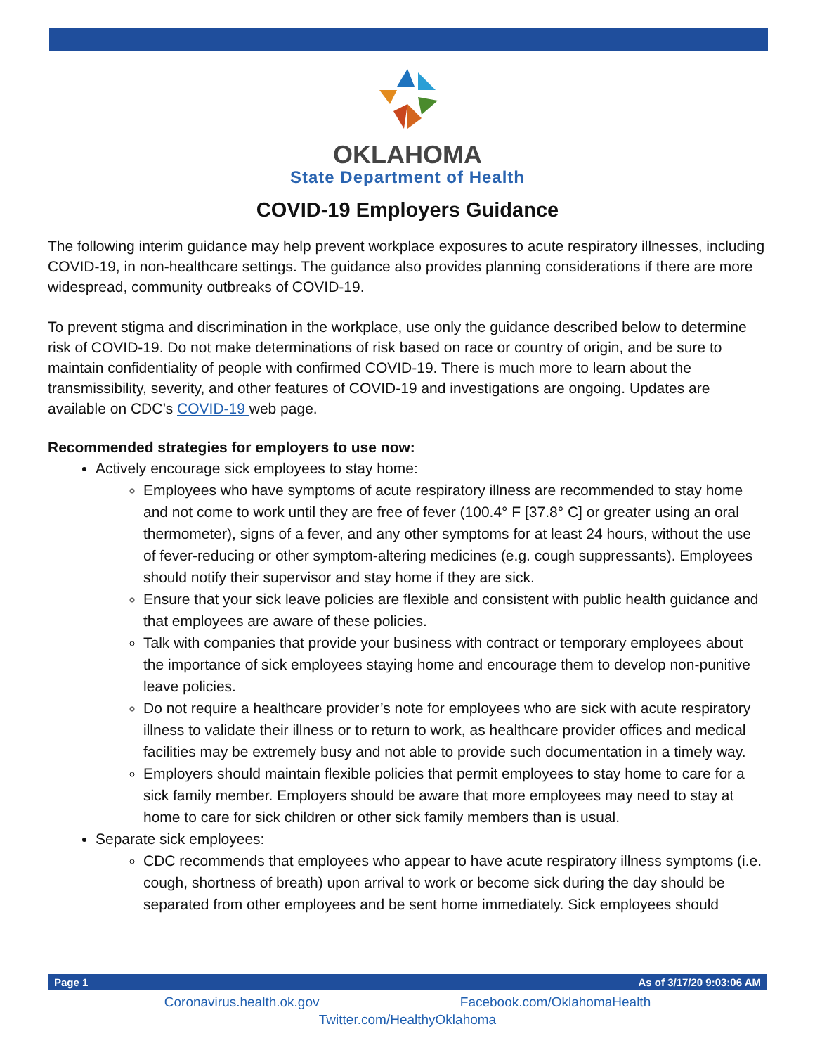OKLAHOMA
State Department of Health
COVID-19 Employers Guidance
The following interim guidance may help prevent workplace exposures to acute respiratory illnesses, including COVID-19, in non-healthcare settings. The guidance also provides planning considerations if there are more widespread, community outbreaks of COVID-19.
To prevent stigma and discrimination in the workplace, use only the guidance described below to determine risk of COVID-19. Do not make determinations of risk based on race or country of origin, and be sure to maintain confidentiality of people with confirmed COVID-19. There is much more to learn about the transmissibility, severity, and other features of COVID-19 and investigations are ongoing. Updates are available on CDC’s COVID-19 web page.
Recommended strategies for employers to use now:
Actively encourage sick employees to stay home:
Employees who have symptoms of acute respiratory illness are recommended to stay home and not come to work until they are free of fever (100.4° F [37.8° C] or greater using an oral thermometer), signs of a fever, and any other symptoms for at least 24 hours, without the use of fever-reducing or other symptom-altering medicines (e.g. cough suppressants). Employees should notify their supervisor and stay home if they are sick.
Ensure that your sick leave policies are flexible and consistent with public health guidance and that employees are aware of these policies.
Talk with companies that provide your business with contract or temporary employees about the importance of sick employees staying home and encourage them to develop non-punitive leave policies.
Do not require a healthcare provider’s note for employees who are sick with acute respiratory illness to validate their illness or to return to work, as healthcare provider offices and medical facilities may be extremely busy and not able to provide such documentation in a timely way.
Employers should maintain flexible policies that permit employees to stay home to care for a sick family member. Employers should be aware that more employees may need to stay at home to care for sick children or other sick family members than is usual.
Separate sick employees:
CDC recommends that employees who appear to have acute respiratory illness symptoms (i.e. cough, shortness of breath) upon arrival to work or become sick during the day should be separated from other employees and be sent home immediately. Sick employees should
Page 1 As of 3/17/20 9:03:06 AM
Coronavirus.health.ok.gov Facebook.com/OklahomaHealth
Twitter.com/HealthyOklahoma